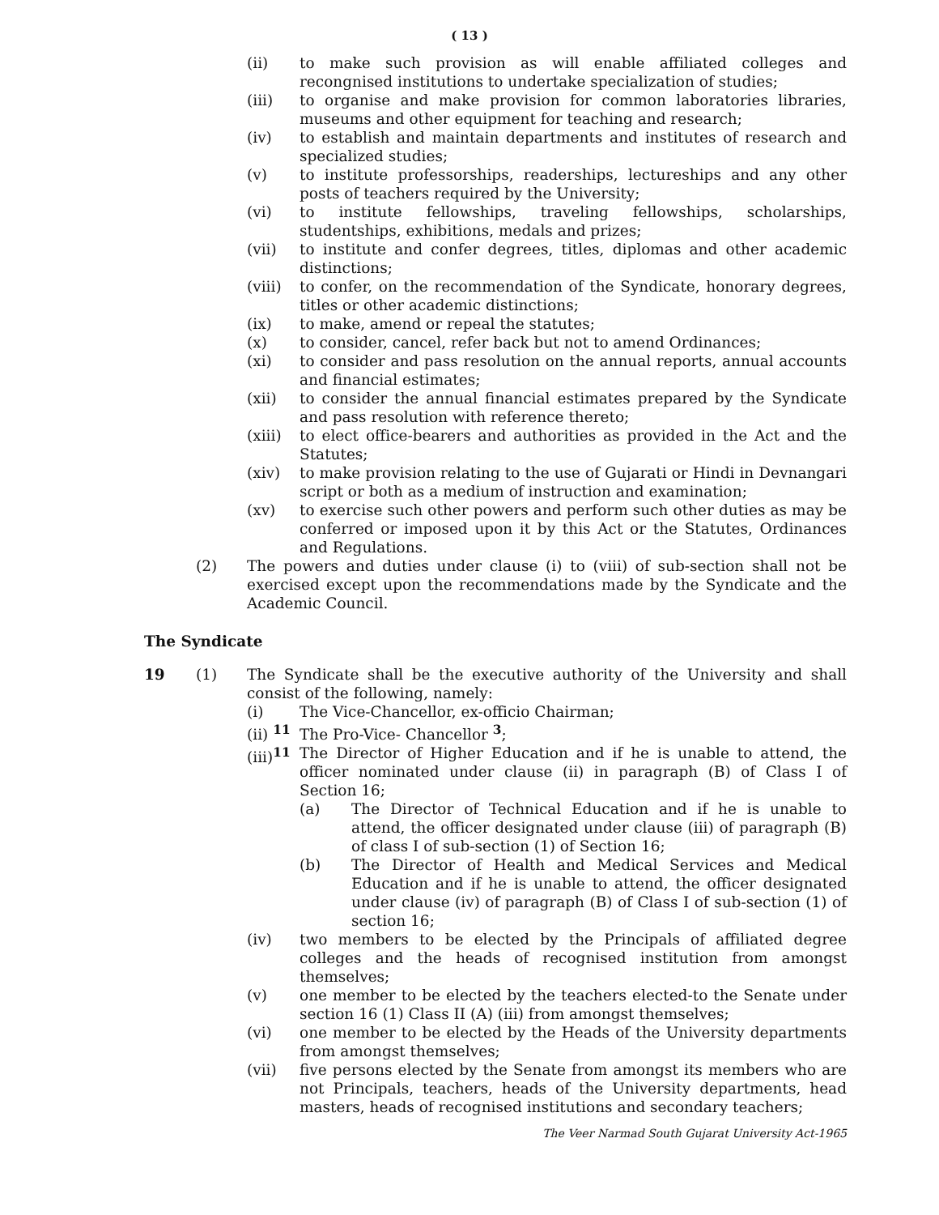( 13 )
(ii) to make such provision as will enable affiliated colleges and recongnised institutions to undertake specialization of studies;
(iii) to organise and make provision for common laboratories libraries, museums and other equipment for teaching and research;
(iv) to establish and maintain departments and institutes of research and specialized studies;
(v) to institute professorships, readerships, lectureships and any other posts of teachers required by the University;
(vi) to institute fellowships, traveling fellowships, scholarships, studentships, exhibitions, medals and prizes;
(vii) to institute and confer degrees, titles, diplomas and other academic distinctions;
(viii) to confer, on the recommendation of the Syndicate, honorary degrees, titles or other academic distinctions;
(ix) to make, amend or repeal the statutes;
(x) to consider, cancel, refer back but not to amend Ordinances;
(xi) to consider and pass resolution on the annual reports, annual accounts and financial estimates;
(xii) to consider the annual financial estimates prepared by the Syndicate and pass resolution with reference thereto;
(xiii) to elect office-bearers and authorities as provided in the Act and the Statutes;
(xiv) to make provision relating to the use of Gujarati or Hindi in Devnangari script or both as a medium of instruction and examination;
(xv) to exercise such other powers and perform such other duties as may be conferred or imposed upon it by this Act or the Statutes, Ordinances and Regulations.
(2) The powers and duties under clause (i) to (viii) of sub-section shall not be exercised except upon the recommendations made by the Syndicate and the Academic Council.
The Syndicate
19 (1) The Syndicate shall be the executive authority of the University and shall consist of the following, namely:
(i) The Vice-Chancellor, ex-officio Chairman;
(ii) <sup>11</sup> The Pro-Vice- Chancellor <sup>3</sup>;
(iii)<sup>11</sup> The Director of Higher Education and if he is unable to attend, the officer nominated under clause (ii) in paragraph (B) of Class I of Section 16;
(a) The Director of Technical Education and if he is unable to attend, the officer designated under clause (iii) of paragraph (B) of class I of sub-section (1) of Section 16;
(b) The Director of Health and Medical Services and Medical Education and if he is unable to attend, the officer designated under clause (iv) of paragraph (B) of Class I of sub-section (1) of section 16;
(iv) two members to be elected by the Principals of affiliated degree colleges and the heads of recognised institution from amongst themselves;
(v) one member to be elected by the teachers elected-to the Senate under section 16 (1) Class II (A) (iii) from amongst themselves;
(vi) one member to be elected by the Heads of the University departments from amongst themselves;
(vii) five persons elected by the Senate from amongst its members who are not Principals, teachers, heads of the University departments, head masters, heads of recognised institutions and secondary teachers;
The Veer Narmad South Gujarat University Act-1965